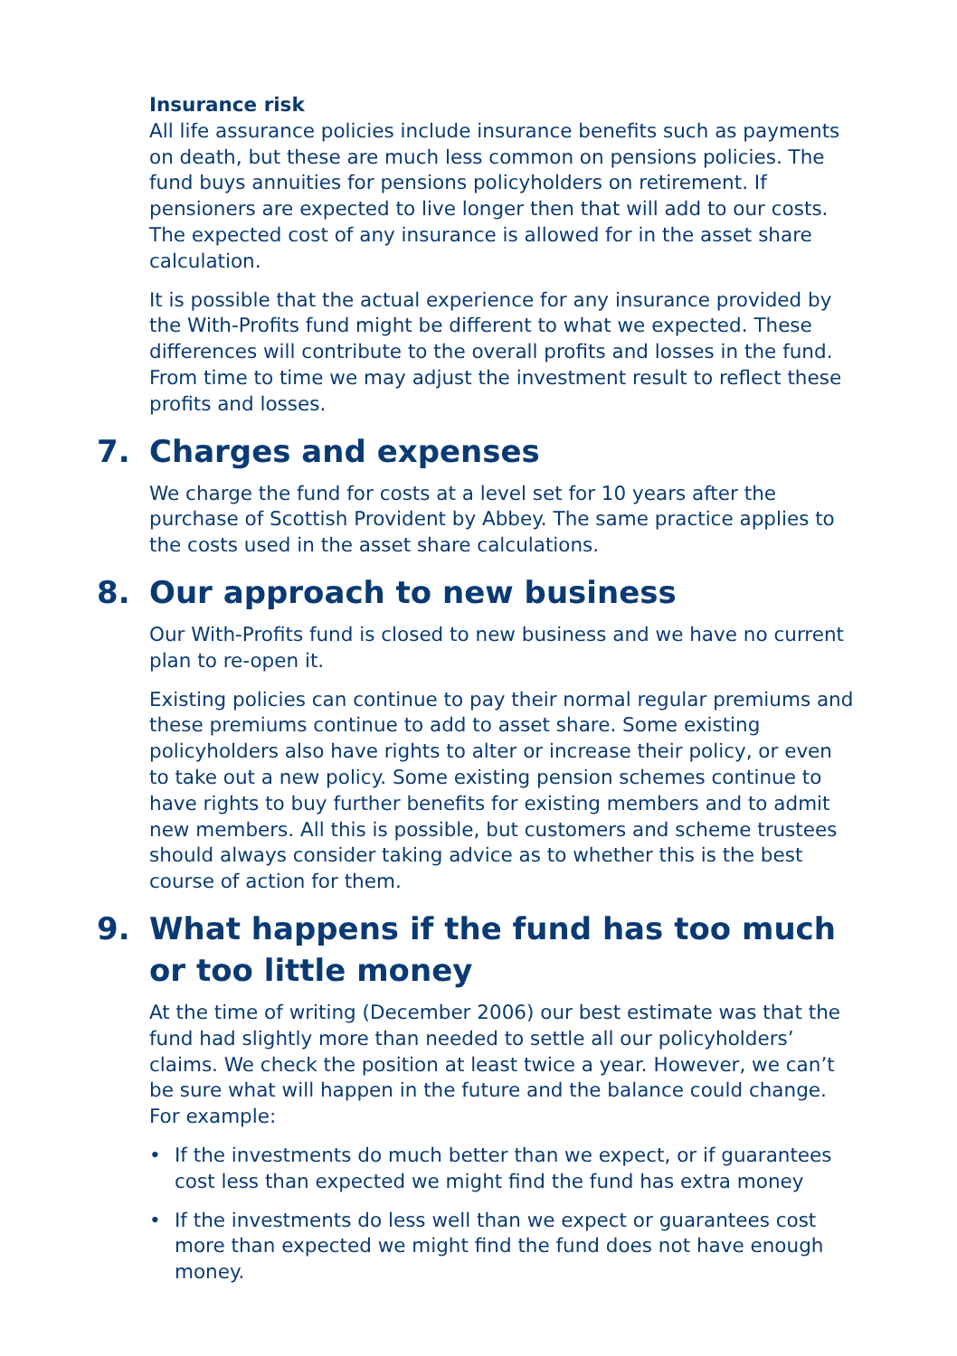Insurance risk
All life assurance policies include insurance benefits such as payments on death, but these are much less common on pensions policies. The fund buys annuities for pensions policyholders on retirement. If pensioners are expected to live longer then that will add to our costs. The expected cost of any insurance is allowed for in the asset share calculation.
It is possible that the actual experience for any insurance provided by the With-Profits fund might be different to what we expected. These differences will contribute to the overall profits and losses in the fund. From time to time we may adjust the investment result to reflect these profits and losses.
7. Charges and expenses
We charge the fund for costs at a level set for 10 years after the purchase of Scottish Provident by Abbey. The same practice applies to the costs used in the asset share calculations.
8. Our approach to new business
Our With-Profits fund is closed to new business and we have no current plan to re-open it.
Existing policies can continue to pay their normal regular premiums and these premiums continue to add to asset share. Some existing policyholders also have rights to alter or increase their policy, or even to take out a new policy. Some existing pension schemes continue to have rights to buy further benefits for existing members and to admit new members. All this is possible, but customers and scheme trustees should always consider taking advice as to whether this is the best course of action for them.
9. What happens if the fund has too much or too little money
At the time of writing (December 2006) our best estimate was that the fund had slightly more than needed to settle all our policyholders’ claims. We check the position at least twice a year. However, we can’t be sure what will happen in the future and the balance could change. For example:
• If the investments do much better than we expect, or if guarantees cost less than expected we might find the fund has extra money
• If the investments do less well than we expect or guarantees cost more than expected we might find the fund does not have enough money.